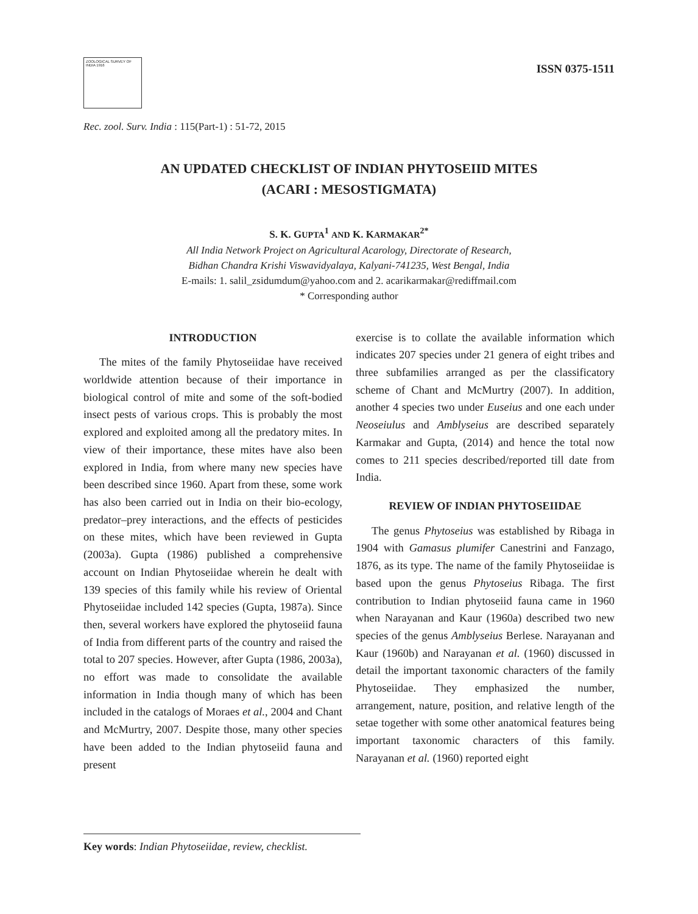ZOOLOGICAL SURVEY OF INDIA 1916
ISSN 0375-1511
Rec. zool. Surv. India : 115(Part-1) : 51-72, 2015
AN UPDATED CHECKLIST OF INDIAN PHYTOSEIID MITES
(ACARI : MESOSTIGMATA)
S. K. GUPTA<sup>1</sup> AND K. KARMAKAR<sup>2*</sup>
All India Network Project on Agricultural Acarology, Directorate of Research,
Bidhan Chandra Krishi Viswavidyalaya, Kalyani-741235, West Bengal, India
E-mails: 1. salil_zsidumdum@yahoo.com and 2. acarikarmakar@rediffmail.com
* Corresponding author
INTRODUCTION
The mites of the family Phytoseiidae have received worldwide attention because of their importance in biological control of mite and some of the soft-bodied insect pests of various crops. This is probably the most explored and exploited among all the predatory mites. In view of their importance, these mites have also been explored in India, from where many new species have been described since 1960. Apart from these, some work has also been carried out in India on their bio-ecology, predator–prey interactions, and the effects of pesticides on these mites, which have been reviewed in Gupta (2003a). Gupta (1986) published a comprehensive account on Indian Phytoseiidae wherein he dealt with 139 species of this family while his review of Oriental Phytoseiidae included 142 species (Gupta, 1987a). Since then, several workers have explored the phytoseiid fauna of India from different parts of the country and raised the total to 207 species. However, after Gupta (1986, 2003a), no effort was made to consolidate the available information in India though many of which has been included in the catalogs of Moraes et al., 2004 and Chant and McMurtry, 2007. Despite those, many other species have been added to the Indian phytoseiid fauna and present
exercise is to collate the available information which indicates 207 species under 21 genera of eight tribes and three subfamilies arranged as per the classificatory scheme of Chant and McMurtry (2007). In addition, another 4 species two under Euseius and one each under Neoseiulus and Amblyseius are described separately Karmakar and Gupta, (2014) and hence the total now comes to 211 species described/reported till date from India.
REVIEW OF INDIAN PHYTOSEIIDAE
The genus Phytoseius was established by Ribaga in 1904 with Gamasus plumifer Canestrini and Fanzago, 1876, as its type. The name of the family Phytoseiidae is based upon the genus Phytoseius Ribaga. The first contribution to Indian phytoseiid fauna came in 1960 when Narayanan and Kaur (1960a) described two new species of the genus Amblyseius Berlese. Narayanan and Kaur (1960b) and Narayanan et al. (1960) discussed in detail the important taxonomic characters of the family Phytoseiidae. They emphasized the number, arrangement, nature, position, and relative length of the setae together with some other anatomical features being important taxonomic characters of this family. Narayanan et al. (1960) reported eight
Key words: Indian Phytoseiidae, review, checklist.